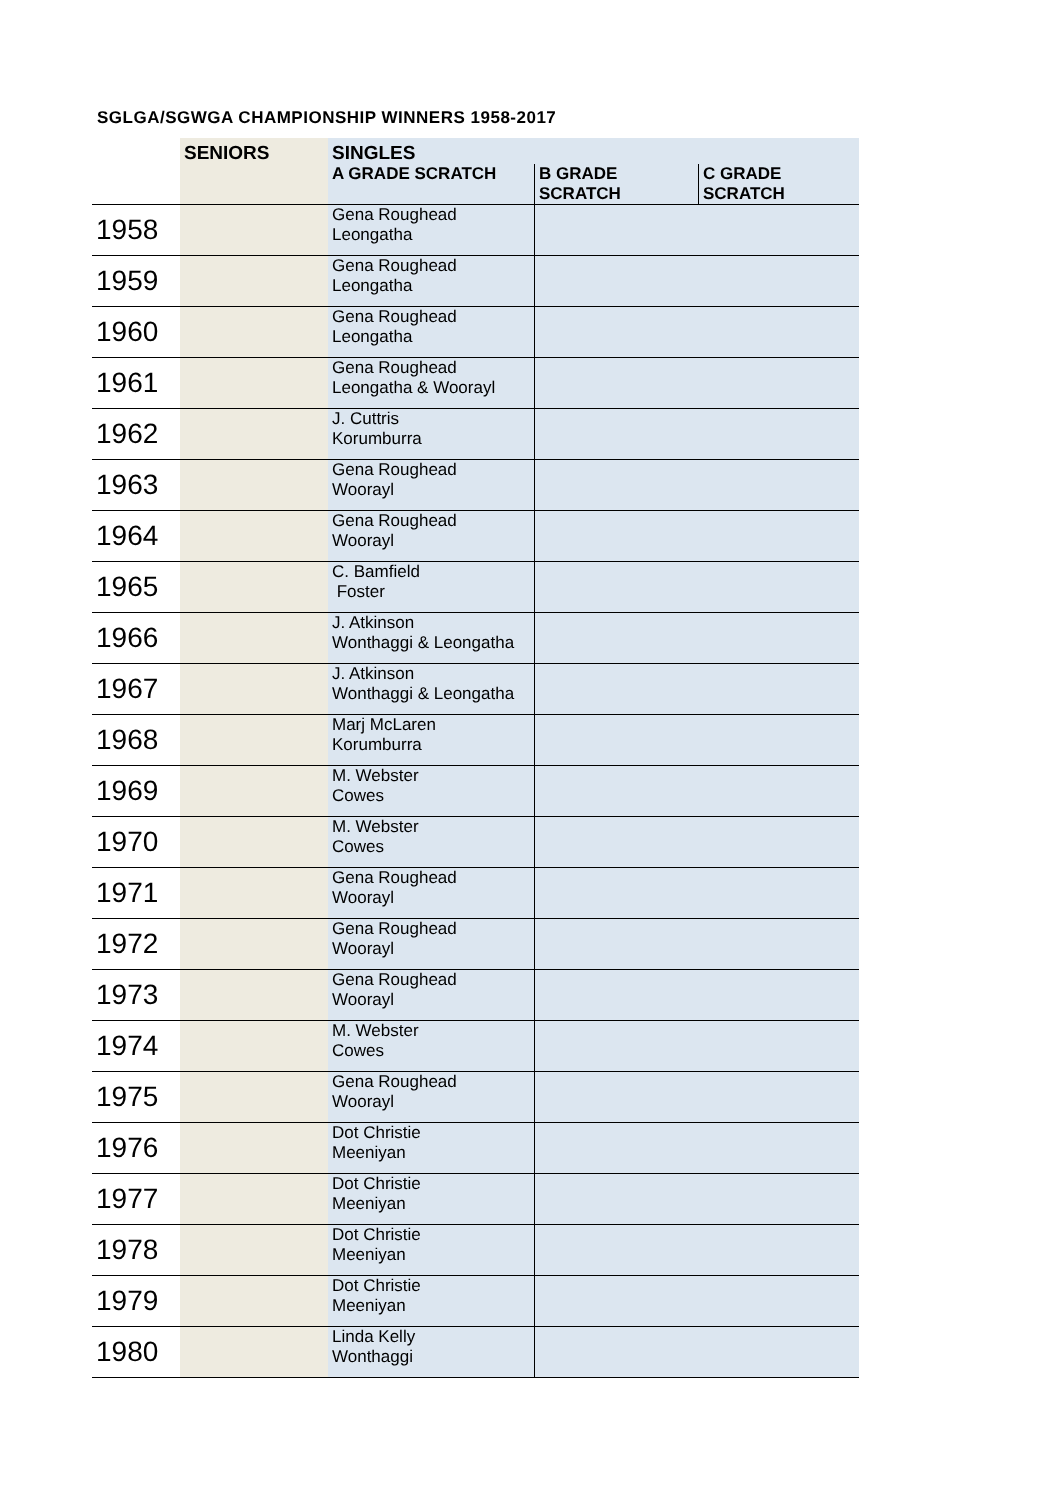SGLGA/SGWGA CHAMPIONSHIP WINNERS 1958-2017
| | SENIORS | SINGLES | | |
| --- | --- | --- | --- | --- |
| | | A GRADE SCRATCH | B GRADE SCRATCH | C GRADE SCRATCH |
| 1958 | | Gena Roughead Leongatha | | |
| 1959 | | Gena Roughead Leongatha | | |
| 1960 | | Gena Roughead Leongatha | | |
| 1961 | | Gena Roughead Leongatha & Woorayl | | |
| 1962 | | J. Cuttris Korumburra | | |
| 1963 | | Gena Roughead Woorayl | | |
| 1964 | | Gena Roughead Woorayl | | |
| 1965 | | C. Bamfield Foster | | |
| 1966 | | J. Atkinson Wonthaggi & Leongatha | | |
| 1967 | | J. Atkinson Wonthaggi & Leongatha | | |
| 1968 | | Marj McLaren Korumburra | | |
| 1969 | | M. Webster Cowes | | |
| 1970 | | M. Webster Cowes | | |
| 1971 | | Gena Roughead Woorayl | | |
| 1972 | | Gena Roughead Woorayl | | |
| 1973 | | Gena Roughead Woorayl | | |
| 1974 | | M. Webster Cowes | | |
| 1975 | | Gena Roughead Woorayl | | |
| 1976 | | Dot Christie Meeniyan | | |
| 1977 | | Dot Christie Meeniyan | | |
| 1978 | | Dot Christie Meeniyan | | |
| 1979 | | Dot Christie Meeniyan | | |
| 1980 | | Linda Kelly Wonthaggi | | |